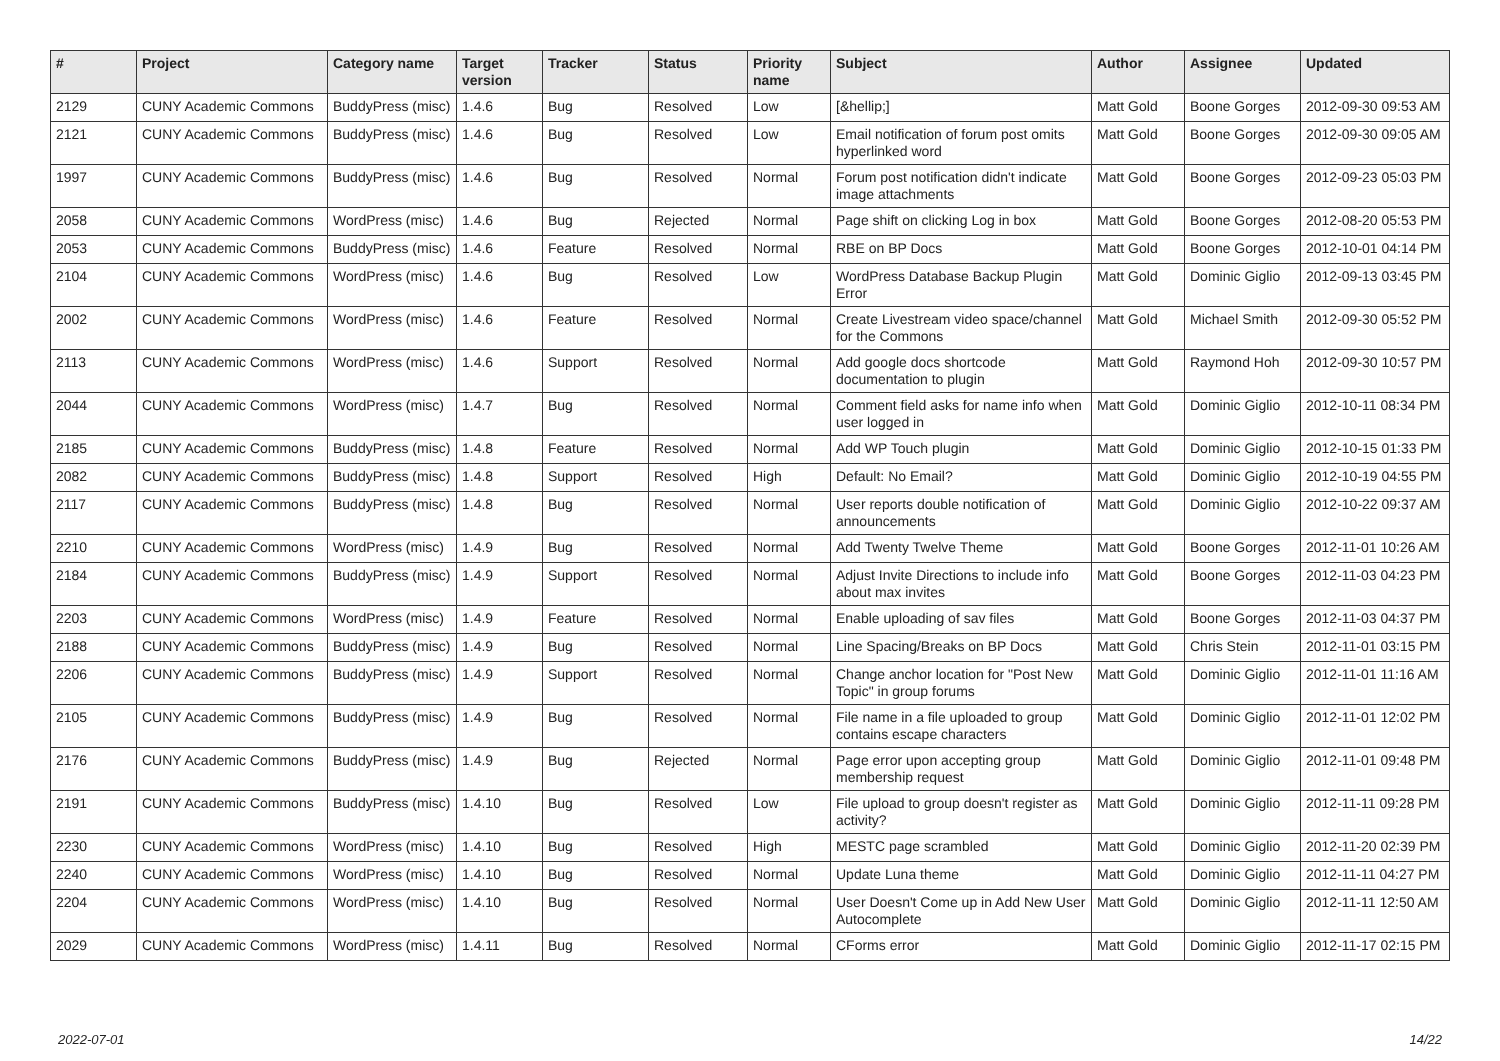| # | Project | Category name | Target version | Tracker | Status | Priority name | Subject | Author | Assignee | Updated |
| --- | --- | --- | --- | --- | --- | --- | --- | --- | --- | --- |
| 2129 | CUNY Academic Commons | BuddyPress (misc) | 1.4.6 | Bug | Resolved | Low | [&hellip;] | Matt Gold | Boone Gorges | 2012-09-30 09:53 AM |
| 2121 | CUNY Academic Commons | BuddyPress (misc) | 1.4.6 | Bug | Resolved | Low | Email notification of forum post omits hyperlinked word | Matt Gold | Boone Gorges | 2012-09-30 09:05 AM |
| 1997 | CUNY Academic Commons | BuddyPress (misc) | 1.4.6 | Bug | Resolved | Normal | Forum post notification didn't indicate image attachments | Matt Gold | Boone Gorges | 2012-09-23 05:03 PM |
| 2058 | CUNY Academic Commons | WordPress (misc) | 1.4.6 | Bug | Rejected | Normal | Page shift on clicking Log in box | Matt Gold | Boone Gorges | 2012-08-20 05:53 PM |
| 2053 | CUNY Academic Commons | BuddyPress (misc) | 1.4.6 | Feature | Resolved | Normal | RBE on BP Docs | Matt Gold | Boone Gorges | 2012-10-01 04:14 PM |
| 2104 | CUNY Academic Commons | WordPress (misc) | 1.4.6 | Bug | Resolved | Low | WordPress Database Backup Plugin Error | Matt Gold | Dominic Giglio | 2012-09-13 03:45 PM |
| 2002 | CUNY Academic Commons | WordPress (misc) | 1.4.6 | Feature | Resolved | Normal | Create Livestream video space/channel for the Commons | Matt Gold | Michael Smith | 2012-09-30 05:52 PM |
| 2113 | CUNY Academic Commons | WordPress (misc) | 1.4.6 | Support | Resolved | Normal | Add google docs shortcode documentation to plugin | Matt Gold | Raymond Hoh | 2012-09-30 10:57 PM |
| 2044 | CUNY Academic Commons | WordPress (misc) | 1.4.7 | Bug | Resolved | Normal | Comment field asks for name info when user logged in | Matt Gold | Dominic Giglio | 2012-10-11 08:34 PM |
| 2185 | CUNY Academic Commons | BuddyPress (misc) | 1.4.8 | Feature | Resolved | Normal | Add WP Touch plugin | Matt Gold | Dominic Giglio | 2012-10-15 01:33 PM |
| 2082 | CUNY Academic Commons | BuddyPress (misc) | 1.4.8 | Support | Resolved | High | Default: No Email? | Matt Gold | Dominic Giglio | 2012-10-19 04:55 PM |
| 2117 | CUNY Academic Commons | BuddyPress (misc) | 1.4.8 | Bug | Resolved | Normal | User reports double notification of announcements | Matt Gold | Dominic Giglio | 2012-10-22 09:37 AM |
| 2210 | CUNY Academic Commons | WordPress (misc) | 1.4.9 | Bug | Resolved | Normal | Add Twenty Twelve Theme | Matt Gold | Boone Gorges | 2012-11-01 10:26 AM |
| 2184 | CUNY Academic Commons | BuddyPress (misc) | 1.4.9 | Support | Resolved | Normal | Adjust Invite Directions to include info about max invites | Matt Gold | Boone Gorges | 2012-11-03 04:23 PM |
| 2203 | CUNY Academic Commons | WordPress (misc) | 1.4.9 | Feature | Resolved | Normal | Enable uploading of sav files | Matt Gold | Boone Gorges | 2012-11-03 04:37 PM |
| 2188 | CUNY Academic Commons | BuddyPress (misc) | 1.4.9 | Bug | Resolved | Normal | Line Spacing/Breaks on BP Docs | Matt Gold | Chris Stein | 2012-11-01 03:15 PM |
| 2206 | CUNY Academic Commons | BuddyPress (misc) | 1.4.9 | Support | Resolved | Normal | Change anchor location for "Post New Topic" in group forums | Matt Gold | Dominic Giglio | 2012-11-01 11:16 AM |
| 2105 | CUNY Academic Commons | BuddyPress (misc) | 1.4.9 | Bug | Resolved | Normal | File name in a file uploaded to group contains escape characters | Matt Gold | Dominic Giglio | 2012-11-01 12:02 PM |
| 2176 | CUNY Academic Commons | BuddyPress (misc) | 1.4.9 | Bug | Rejected | Normal | Page error upon accepting group membership request | Matt Gold | Dominic Giglio | 2012-11-01 09:48 PM |
| 2191 | CUNY Academic Commons | BuddyPress (misc) | 1.4.10 | Bug | Resolved | Low | File upload to group doesn't register as activity? | Matt Gold | Dominic Giglio | 2012-11-11 09:28 PM |
| 2230 | CUNY Academic Commons | WordPress (misc) | 1.4.10 | Bug | Resolved | High | MESTC page scrambled | Matt Gold | Dominic Giglio | 2012-11-20 02:39 PM |
| 2240 | CUNY Academic Commons | WordPress (misc) | 1.4.10 | Bug | Resolved | Normal | Update Luna theme | Matt Gold | Dominic Giglio | 2012-11-11 04:27 PM |
| 2204 | CUNY Academic Commons | WordPress (misc) | 1.4.10 | Bug | Resolved | Normal | User Doesn't Come up in Add New User Autocomplete | Matt Gold | Dominic Giglio | 2012-11-11 12:50 AM |
| 2029 | CUNY Academic Commons | WordPress (misc) | 1.4.11 | Bug | Resolved | Normal | CForms error | Matt Gold | Dominic Giglio | 2012-11-17 02:15 PM |
2022-07-01 14/22